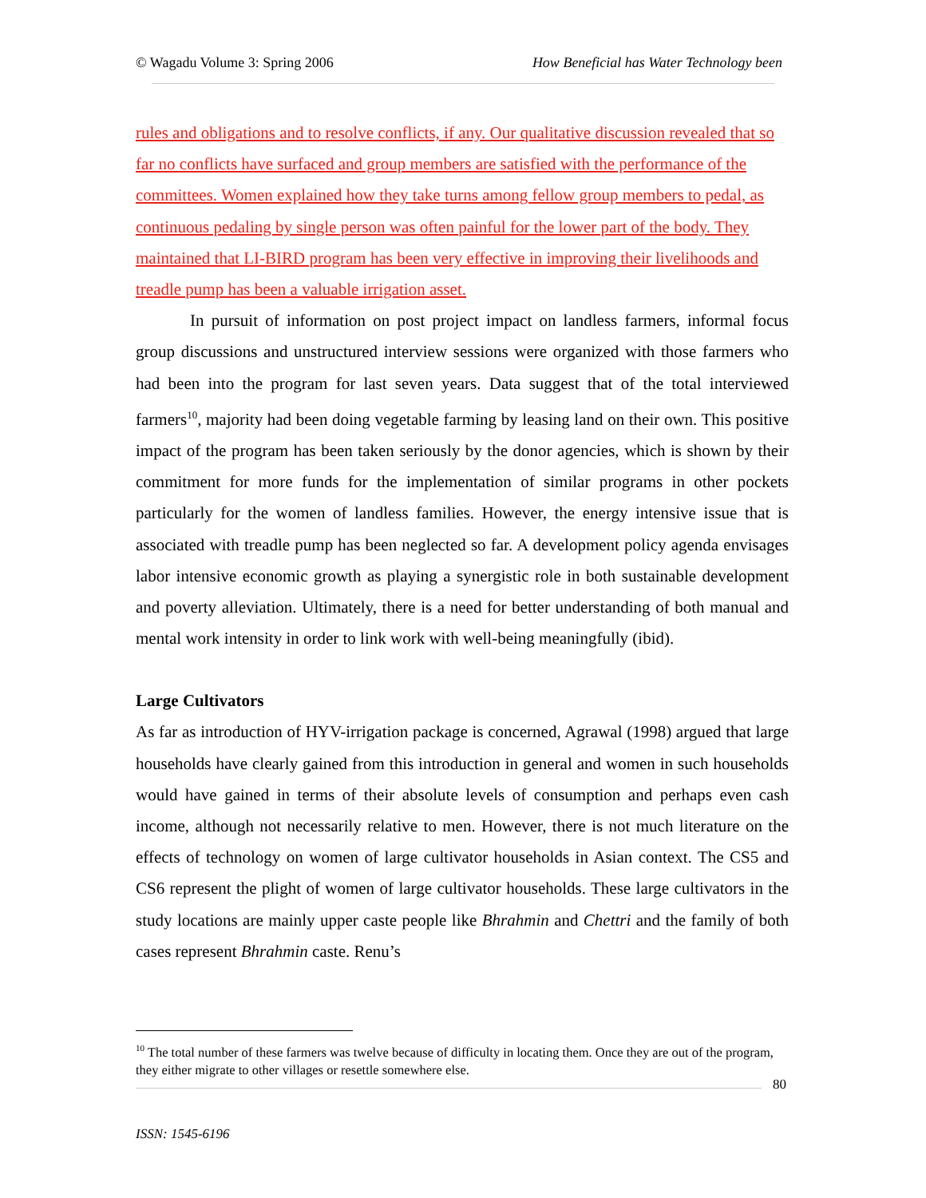© Wagadu Volume 3: Spring 2006 How Beneficial has Water Technology been
rules and obligations and to resolve conflicts, if any. Our qualitative discussion revealed that so far no conflicts have surfaced and group members are satisfied with the performance of the committees. Women explained how they take turns among fellow group members to pedal, as continuous pedaling by single person was often painful for the lower part of the body. They maintained that LI-BIRD program has been very effective in improving their livelihoods and treadle pump has been a valuable irrigation asset.
In pursuit of information on post project impact on landless farmers, informal focus group discussions and unstructured interview sessions were organized with those farmers who had been into the program for last seven years. Data suggest that of the total interviewed farmers<sup>10</sup>, majority had been doing vegetable farming by leasing land on their own. This positive impact of the program has been taken seriously by the donor agencies, which is shown by their commitment for more funds for the implementation of similar programs in other pockets particularly for the women of landless families. However, the energy intensive issue that is associated with treadle pump has been neglected so far. A development policy agenda envisages labor intensive economic growth as playing a synergistic role in both sustainable development and poverty alleviation. Ultimately, there is a need for better understanding of both manual and mental work intensity in order to link work with well-being meaningfully (ibid).
Large Cultivators
As far as introduction of HYV-irrigation package is concerned, Agrawal (1998) argued that large households have clearly gained from this introduction in general and women in such households would have gained in terms of their absolute levels of consumption and perhaps even cash income, although not necessarily relative to men. However, there is not much literature on the effects of technology on women of large cultivator households in Asian context. The CS5 and CS6 represent the plight of women of large cultivator households. These large cultivators in the study locations are mainly upper caste people like Bhrahmin and Chettri and the family of both cases represent Bhrahmin caste. Renu’s
<sup>10</sup> The total number of these farmers was twelve because of difficulty in locating them. Once they are out of the program, they either migrate to other villages or resettle somewhere else.
80
ISSN: 1545-6196